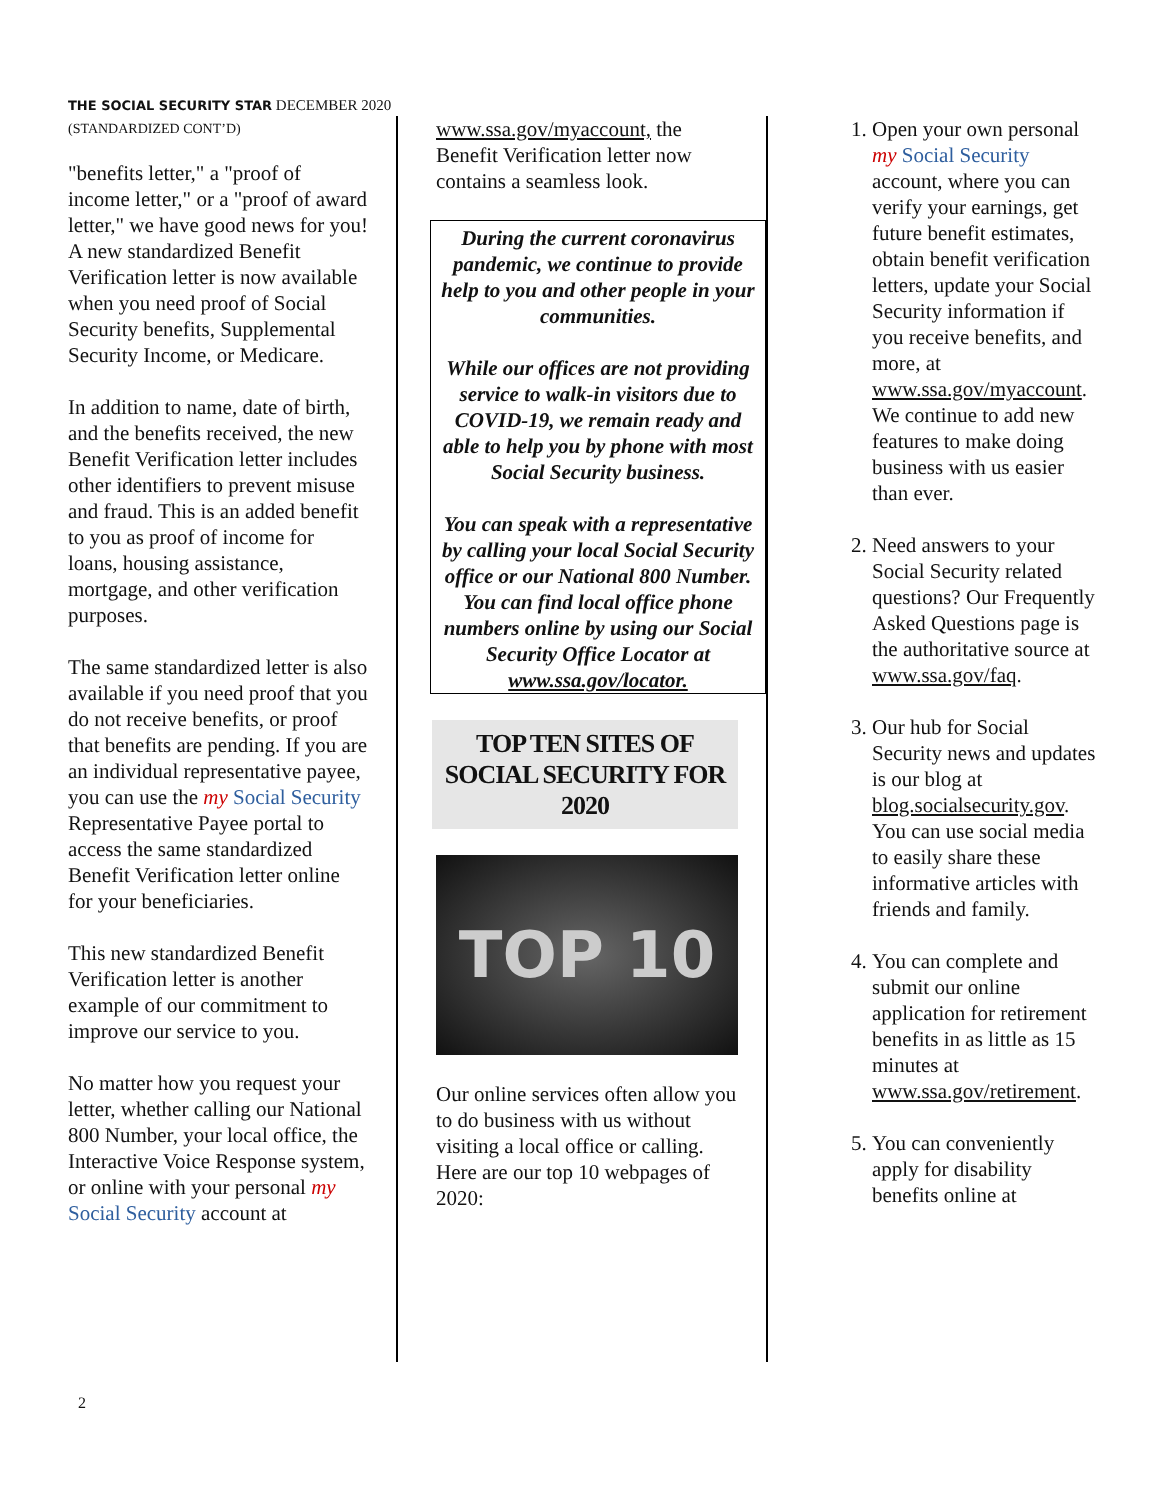THE SOCIAL SECURITY STAR DECEMBER 2020
(STANDARDIZED CONT’D)
"benefits letter," a "proof of income letter," or a "proof of award letter," we have good news for you! A new standardized Benefit Verification letter is now available when you need proof of Social Security benefits, Supplemental Security Income, or Medicare.
In addition to name, date of birth, and the benefits received, the new Benefit Verification letter includes other identifiers to prevent misuse and fraud. This is an added benefit to you as proof of income for loans, housing assistance, mortgage, and other verification purposes.
The same standardized letter is also available if you need proof that you do not receive benefits, or proof that benefits are pending. If you are an individual representative payee, you can use the my Social Security Representative Payee portal to access the same standardized Benefit Verification letter online for your beneficiaries.
This new standardized Benefit Verification letter is another example of our commitment to improve our service to you.
No matter how you request your letter, whether calling our National 800 Number, your local office, the Interactive Voice Response system, or online with your personal my Social Security account at
www.ssa.gov/myaccount, the Benefit Verification letter now contains a seamless look.
During the current coronavirus pandemic, we continue to provide help to you and other people in your communities.
While our offices are not providing service to walk-in visitors due to COVID-19, we remain ready and able to help you by phone with most Social Security business.
You can speak with a representative by calling your local Social Security office or our National 800 Number. You can find local office phone numbers online by using our Social Security Office Locator at www.ssa.gov/locator.
TOP TEN SITES OF SOCIAL SECURITY FOR 2020
TOP 10
Our online services often allow you to do business with us without visiting a local office or calling. Here are our top 10 webpages of 2020:
1. Open your own personal my Social Security account, where you can verify your earnings, get future benefit estimates, obtain benefit verification letters, update your Social Security information if you receive benefits, and more, at www.ssa.gov/myaccount. We continue to add new features to make doing business with us easier than ever.
2. Need answers to your Social Security related questions? Our Frequently Asked Questions page is the authoritative source at www.ssa.gov/faq.
3. Our hub for Social Security news and updates is our blog at blog.socialsecurity.gov. You can use social media to easily share these informative articles with friends and family.
4. You can complete and submit our online application for retirement benefits in as little as 15 minutes at www.ssa.gov/retirement.
5. You can conveniently apply for disability benefits online at
2